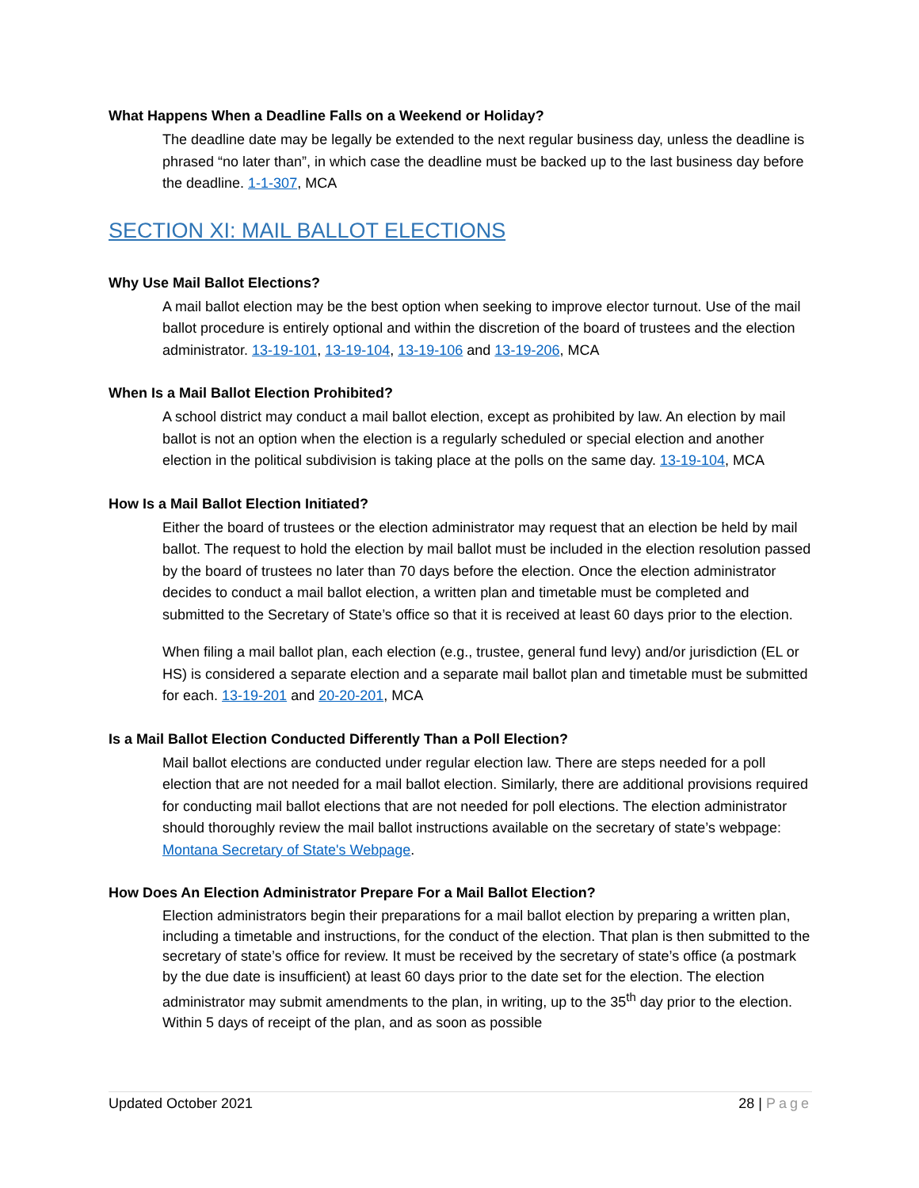What Happens When a Deadline Falls on a Weekend or Holiday?
The deadline date may be legally be extended to the next regular business day, unless the deadline is phrased “no later than”, in which case the deadline must be backed up to the last business day before the deadline. 1-1-307, MCA
SECTION XI: MAIL BALLOT ELECTIONS
Why Use Mail Ballot Elections?
A mail ballot election may be the best option when seeking to improve elector turnout. Use of the mail ballot procedure is entirely optional and within the discretion of the board of trustees and the election administrator. 13-19-101, 13-19-104, 13-19-106 and 13-19-206, MCA
When Is a Mail Ballot Election Prohibited?
A school district may conduct a mail ballot election, except as prohibited by law. An election by mail ballot is not an option when the election is a regularly scheduled or special election and another election in the political subdivision is taking place at the polls on the same day. 13-19-104, MCA
How Is a Mail Ballot Election Initiated?
Either the board of trustees or the election administrator may request that an election be held by mail ballot. The request to hold the election by mail ballot must be included in the election resolution passed by the board of trustees no later than 70 days before the election. Once the election administrator decides to conduct a mail ballot election, a written plan and timetable must be completed and submitted to the Secretary of State’s office so that it is received at least 60 days prior to the election.
When filing a mail ballot plan, each election (e.g., trustee, general fund levy) and/or jurisdiction (EL or HS) is considered a separate election and a separate mail ballot plan and timetable must be submitted for each. 13-19-201 and 20-20-201, MCA
Is a Mail Ballot Election Conducted Differently Than a Poll Election?
Mail ballot elections are conducted under regular election law. There are steps needed for a poll election that are not needed for a mail ballot election. Similarly, there are additional provisions required for conducting mail ballot elections that are not needed for poll elections. The election administrator should thoroughly review the mail ballot instructions available on the secretary of state’s webpage: Montana Secretary of State's Webpage.
How Does An Election Administrator Prepare For a Mail Ballot Election?
Election administrators begin their preparations for a mail ballot election by preparing a written plan, including a timetable and instructions, for the conduct of the election. That plan is then submitted to the secretary of state’s office for review. It must be received by the secretary of state’s office (a postmark by the due date is insufficient) at least 60 days prior to the date set for the election. The election administrator may submit amendments to the plan, in writing, up to the 35<sup>th</sup> day prior to the election. Within 5 days of receipt of the plan, and as soon as possible
Updated October 2021 28 | Page